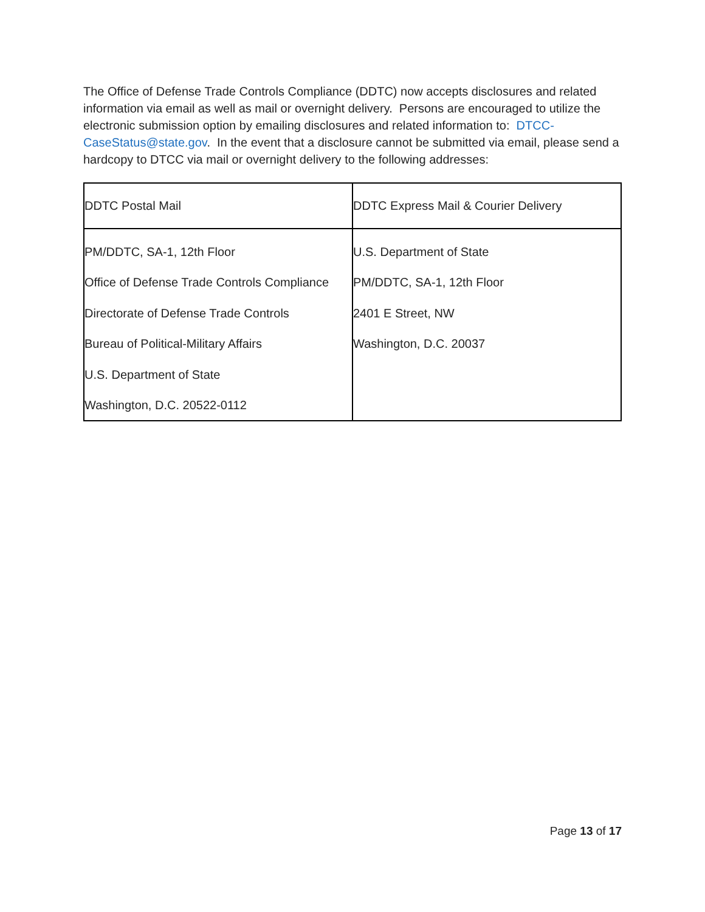The Office of Defense Trade Controls Compliance (DDTC) now accepts disclosures and related information via email as well as mail or overnight delivery. Persons are encouraged to utilize the electronic submission option by emailing disclosures and related information to: DTCC-CaseStatus@state.gov. In the event that a disclosure cannot be submitted via email, please send a hardcopy to DTCC via mail or overnight delivery to the following addresses:
| DDTC Postal Mail | DDTC Express Mail & Courier Delivery |
| --- | --- |
| PM/DDTC, SA-1, 12th Floor Office of Defense Trade Controls Compliance Directorate of Defense Trade Controls Bureau of Political-Military Affairs U.S. Department of State Washington, D.C. 20522-0112 | U.S. Department of State PM/DDTC, SA-1, 12th Floor 2401 E Street, NW Washington, D.C. 20037 |
Page 13 of 17